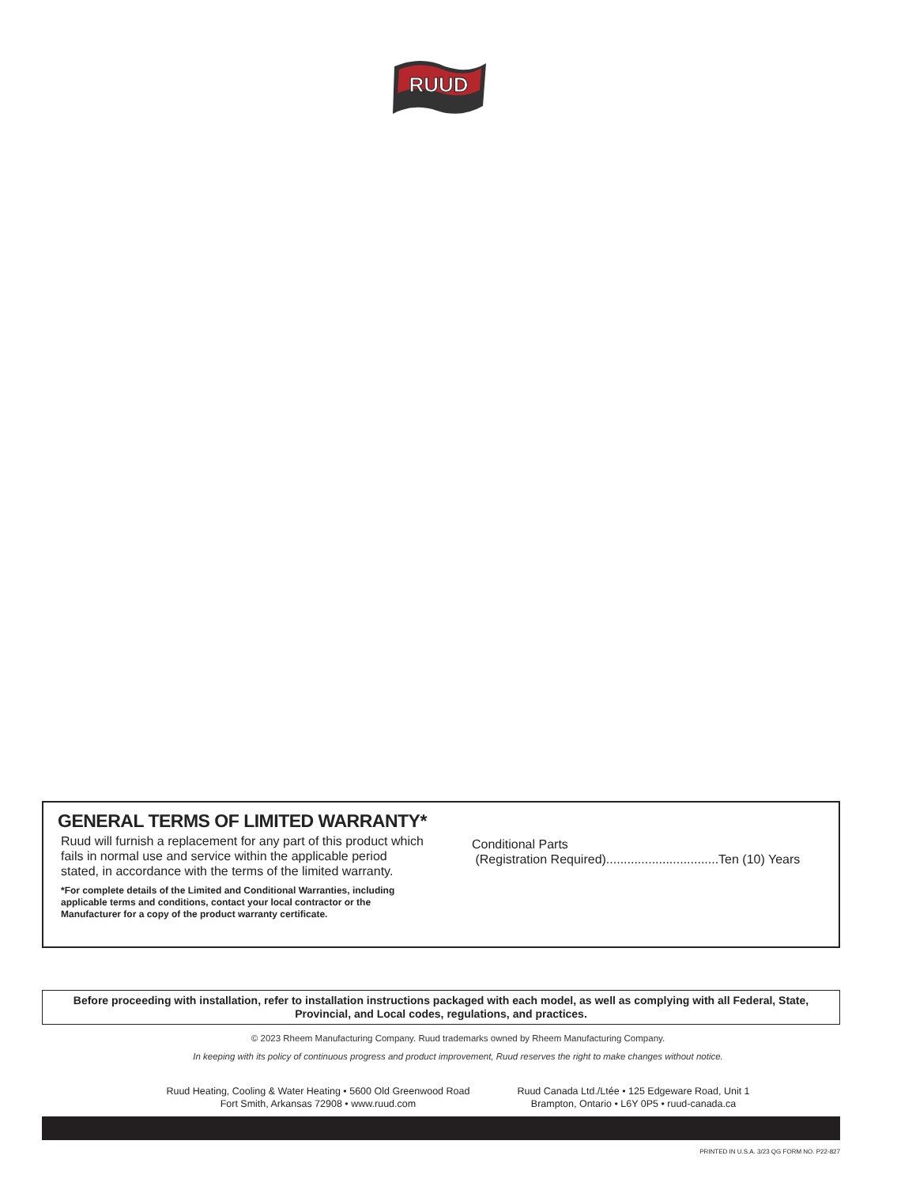RUUD
GENERAL TERMS OF LIMITED WARRANTY*
Ruud will furnish a replacement for any part of this product which fails in normal use and service within the applicable period stated, in accordance with the terms of the limited warranty.
*For complete details of the Limited and Conditional Warranties, including applicable terms and conditions, contact your local contractor or the Manufacturer for a copy of the product warranty certificate.
Conditional Parts
(Registration Required)................................Ten (10) Years
Before proceeding with installation, refer to installation instructions packaged with each model, as well as complying with all Federal, State, Provincial, and Local codes, regulations, and practices.
© 2023 Rheem Manufacturing Company. Ruud trademarks owned by Rheem Manufacturing Company.
In keeping with its policy of continuous progress and product improvement, Ruud reserves the right to make changes without notice.
Ruud Heating, Cooling & Water Heating • 5600 Old Greenwood Road
Fort Smith, Arkansas 72908 • www.ruud.com
Ruud Canada Ltd./Ltée • 125 Edgeware Road, Unit 1
Brampton, Ontario • L6Y 0P5 • ruud-canada.ca
PRINTED IN U.S.A. 3/23 QG FORM NO. P22-827